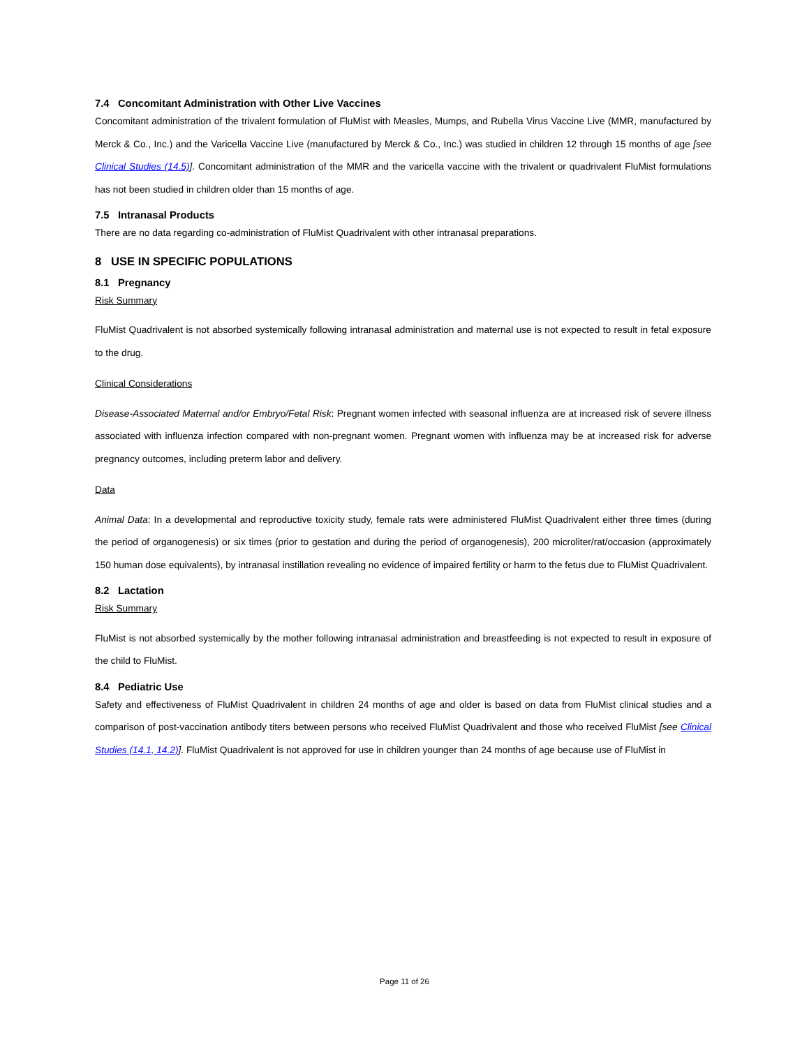7.4 Concomitant Administration with Other Live Vaccines
Concomitant administration of the trivalent formulation of FluMist with Measles, Mumps, and Rubella Virus Vaccine Live (MMR, manufactured by Merck & Co., Inc.) and the Varicella Vaccine Live (manufactured by Merck & Co., Inc.) was studied in children 12 through 15 months of age [see Clinical Studies (14.5)]. Concomitant administration of the MMR and the varicella vaccine with the trivalent or quadrivalent FluMist formulations has not been studied in children older than 15 months of age.
7.5 Intranasal Products
There are no data regarding co-administration of FluMist Quadrivalent with other intranasal preparations.
8 USE IN SPECIFIC POPULATIONS
8.1 Pregnancy
Risk Summary
FluMist Quadrivalent is not absorbed systemically following intranasal administration and maternal use is not expected to result in fetal exposure to the drug.
Clinical Considerations
Disease-Associated Maternal and/or Embryo/Fetal Risk: Pregnant women infected with seasonal influenza are at increased risk of severe illness associated with influenza infection compared with non-pregnant women. Pregnant women with influenza may be at increased risk for adverse pregnancy outcomes, including preterm labor and delivery.
Data
Animal Data: In a developmental and reproductive toxicity study, female rats were administered FluMist Quadrivalent either three times (during the period of organogenesis) or six times (prior to gestation and during the period of organogenesis), 200 microliter/rat/occasion (approximately 150 human dose equivalents), by intranasal instillation revealing no evidence of impaired fertility or harm to the fetus due to FluMist Quadrivalent.
8.2 Lactation
Risk Summary
FluMist is not absorbed systemically by the mother following intranasal administration and breastfeeding is not expected to result in exposure of the child to FluMist.
8.4 Pediatric Use
Safety and effectiveness of FluMist Quadrivalent in children 24 months of age and older is based on data from FluMist clinical studies and a comparison of post-vaccination antibody titers between persons who received FluMist Quadrivalent and those who received FluMist [see Clinical Studies (14.1, 14.2)]. FluMist Quadrivalent is not approved for use in children younger than 24 months of age because use of FluMist in
Page 11 of 26